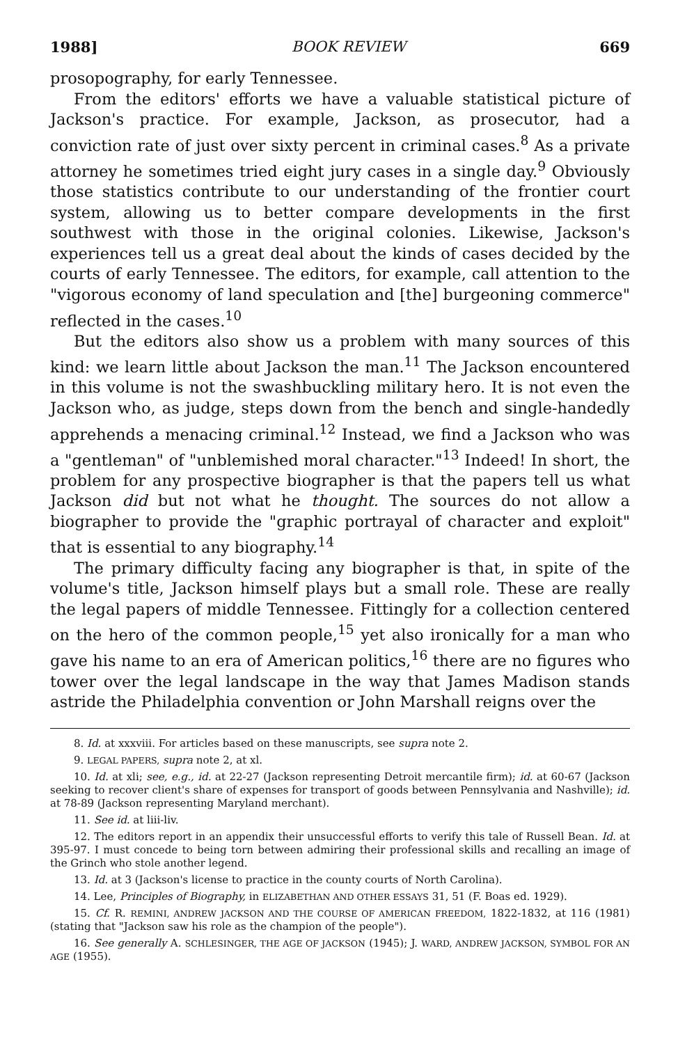1988] BOOK REVIEW 669
prosopography, for early Tennessee.
From the editors' efforts we have a valuable statistical picture of Jackson's practice. For example, Jackson, as prosecutor, had a conviction rate of just over sixty percent in criminal cases.<sup>8</sup> As a private attorney he sometimes tried eight jury cases in a single day.<sup>9</sup> Obviously those statistics contribute to our understanding of the frontier court system, allowing us to better compare developments in the first southwest with those in the original colonies. Likewise, Jackson's experiences tell us a great deal about the kinds of cases decided by the courts of early Tennessee. The editors, for example, call attention to the "vigorous economy of land speculation and [the] burgeoning commerce" reflected in the cases.<sup>10</sup>
But the editors also show us a problem with many sources of this kind: we learn little about Jackson the man.<sup>11</sup> The Jackson encountered in this volume is not the swashbuckling military hero. It is not even the Jackson who, as judge, steps down from the bench and single-handedly apprehends a menacing criminal.<sup>12</sup> Instead, we find a Jackson who was a "gentleman" of "unblemished moral character."<sup>13</sup> Indeed! In short, the problem for any prospective biographer is that the papers tell us what Jackson did but not what he thought. The sources do not allow a biographer to provide the "graphic portrayal of character and exploit" that is essential to any biography.<sup>14</sup>
The primary difficulty facing any biographer is that, in spite of the volume's title, Jackson himself plays but a small role. These are really the legal papers of middle Tennessee. Fittingly for a collection centered on the hero of the common people,<sup>15</sup> yet also ironically for a man who gave his name to an era of American politics,<sup>16</sup> there are no figures who tower over the legal landscape in the way that James Madison stands astride the Philadelphia convention or John Marshall reigns over the
8. Id. at xxxviii. For articles based on these manuscripts, see supra note 2.
9. LEGAL PAPERS, supra note 2, at xl.
10. Id. at xli; see, e.g., id. at 22-27 (Jackson representing Detroit mercantile firm); id. at 60-67 (Jackson seeking to recover client's share of expenses for transport of goods between Pennsylvania and Nashville); id. at 78-89 (Jackson representing Maryland merchant).
11. See id. at liii-liv.
12. The editors report in an appendix their unsuccessful efforts to verify this tale of Russell Bean. Id. at 395-97. I must concede to being torn between admiring their professional skills and recalling an image of the Grinch who stole another legend.
13. Id. at 3 (Jackson's license to practice in the county courts of North Carolina).
14. Lee, Principles of Biography, in ELIZABETHAN AND OTHER ESSAYS 31, 51 (F. Boas ed. 1929).
15. Cf. R. REMINI, ANDREW JACKSON AND THE COURSE OF AMERICAN FREEDOM, 1822-1832, at 116 (1981) (stating that "Jackson saw his role as the champion of the people").
16. See generally A. SCHLESINGER, THE AGE OF JACKSON (1945); J. WARD, ANDREW JACKSON, SYMBOL FOR AN AGE (1955).